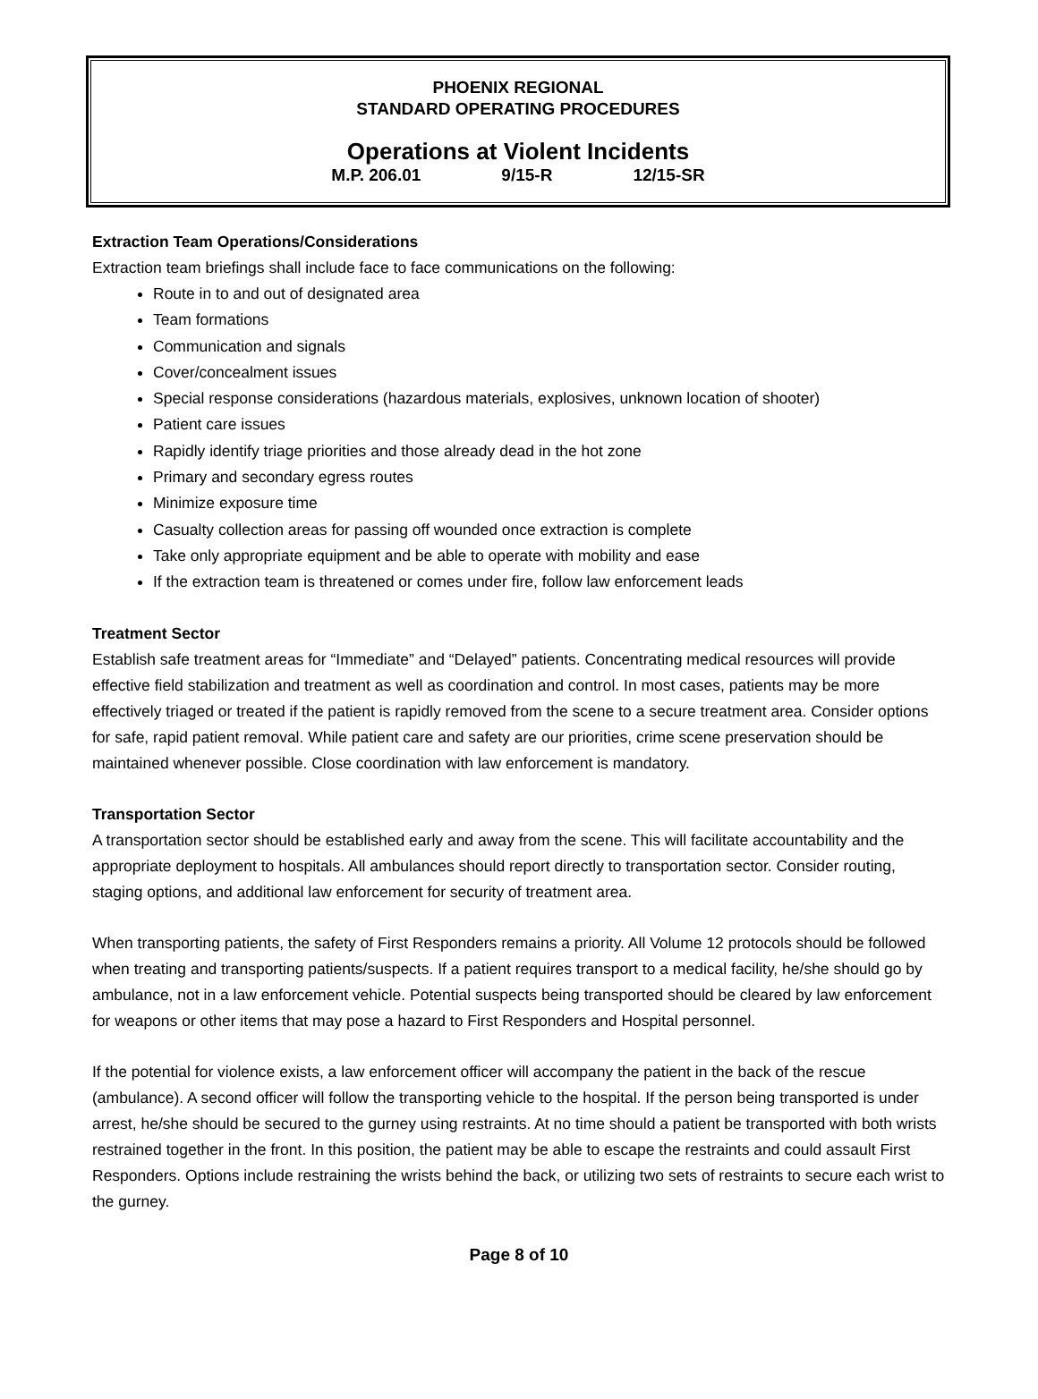PHOENIX REGIONAL
STANDARD OPERATING PROCEDURES
Operations at Violent Incidents
M.P. 206.01 9/15-R 12/15-SR
Extraction Team Operations/Considerations
Extraction team briefings shall include face to face communications on the following:
Route in to and out of designated area
Team formations
Communication and signals
Cover/concealment issues
Special response considerations (hazardous materials, explosives, unknown location of shooter)
Patient care issues
Rapidly identify triage priorities and those already dead in the hot zone
Primary and secondary egress routes
Minimize exposure time
Casualty collection areas for passing off wounded once extraction is complete
Take only appropriate equipment and be able to operate with mobility and ease
If the extraction team is threatened or comes under fire, follow law enforcement leads
Treatment Sector
Establish safe treatment areas for “Immediate” and “Delayed” patients. Concentrating medical resources will provide effective field stabilization and treatment as well as coordination and control. In most cases, patients may be more effectively triaged or treated if the patient is rapidly removed from the scene to a secure treatment area. Consider options for safe, rapid patient removal. While patient care and safety are our priorities, crime scene preservation should be maintained whenever possible. Close coordination with law enforcement is mandatory.
Transportation Sector
A transportation sector should be established early and away from the scene. This will facilitate accountability and the appropriate deployment to hospitals. All ambulances should report directly to transportation sector. Consider routing, staging options, and additional law enforcement for security of treatment area.
When transporting patients, the safety of First Responders remains a priority. All Volume 12 protocols should be followed when treating and transporting patients/suspects. If a patient requires transport to a medical facility, he/she should go by ambulance, not in a law enforcement vehicle. Potential suspects being transported should be cleared by law enforcement for weapons or other items that may pose a hazard to First Responders and Hospital personnel.
If the potential for violence exists, a law enforcement officer will accompany the patient in the back of the rescue (ambulance). A second officer will follow the transporting vehicle to the hospital. If the person being transported is under arrest, he/she should be secured to the gurney using restraints. At no time should a patient be transported with both wrists restrained together in the front. In this position, the patient may be able to escape the restraints and could assault First Responders. Options include restraining the wrists behind the back, or utilizing two sets of restraints to secure each wrist to the gurney.
Page 8 of 10